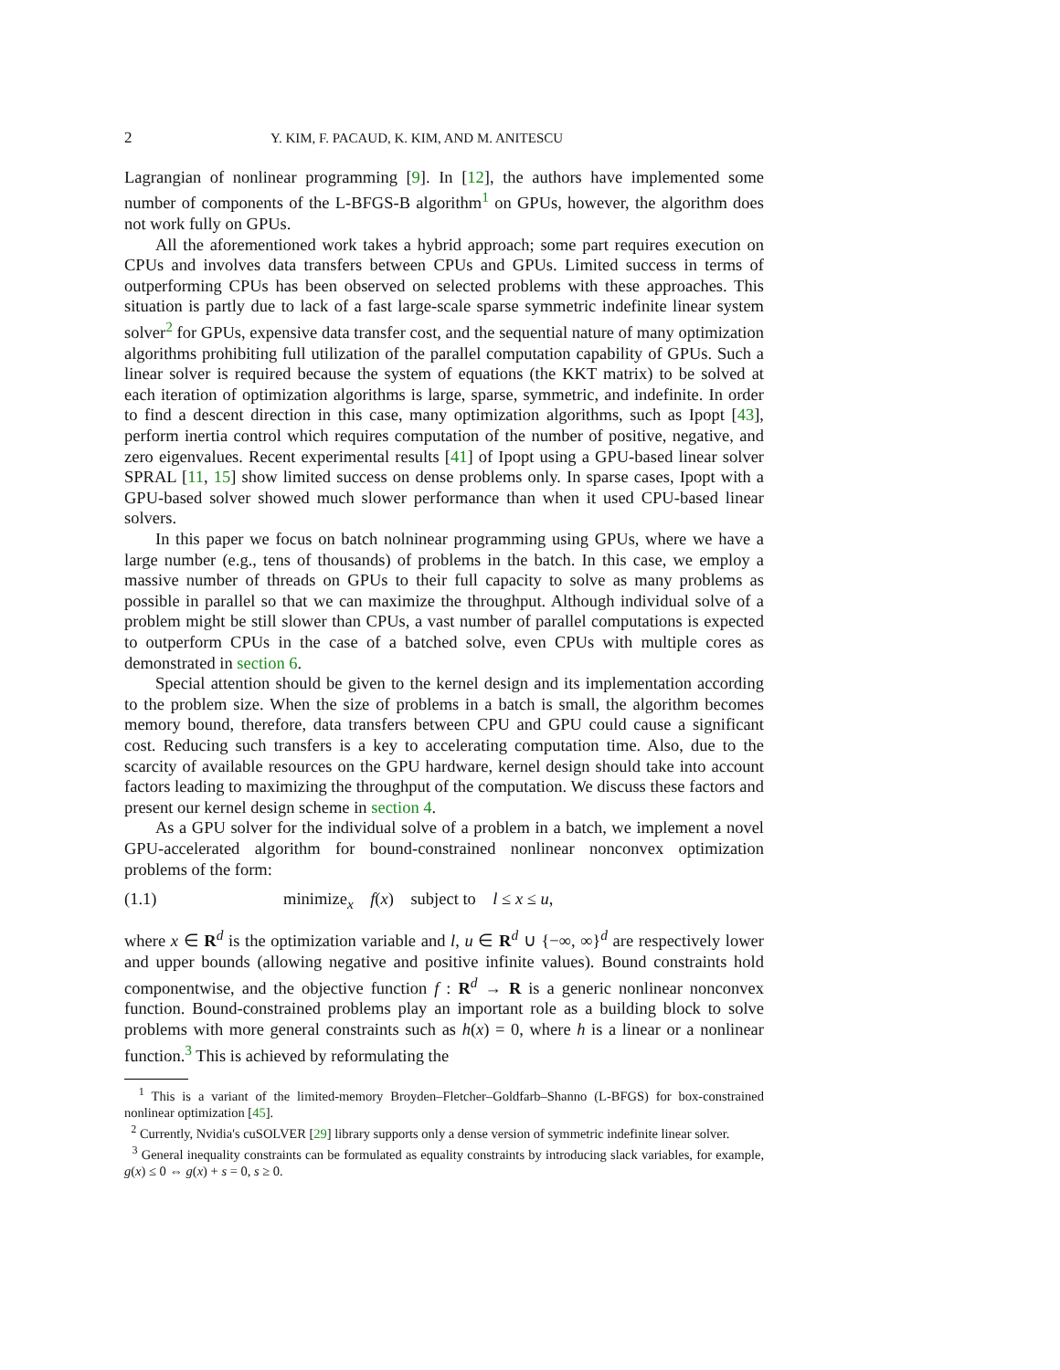2 Y. KIM, F. PACAUD, K. KIM, AND M. ANITESCU
Lagrangian of nonlinear programming [9]. In [12], the authors have implemented some number of components of the L-BFGS-B algorithm<sup>1</sup> on GPUs, however, the algorithm does not work fully on GPUs.
All the aforementioned work takes a hybrid approach; some part requires execution on CPUs and involves data transfers between CPUs and GPUs. Limited success in terms of outperforming CPUs has been observed on selected problems with these approaches. This situation is partly due to lack of a fast large-scale sparse symmetric indefinite linear system solver<sup>2</sup> for GPUs, expensive data transfer cost, and the sequential nature of many optimization algorithms prohibiting full utilization of the parallel computation capability of GPUs. Such a linear solver is required because the system of equations (the KKT matrix) to be solved at each iteration of optimization algorithms is large, sparse, symmetric, and indefinite. In order to find a descent direction in this case, many optimization algorithms, such as Ipopt [43], perform inertia control which requires computation of the number of positive, negative, and zero eigenvalues. Recent experimental results [41] of Ipopt using a GPU-based linear solver SPRAL [11, 15] show limited success on dense problems only. In sparse cases, Ipopt with a GPU-based solver showed much slower performance than when it used CPU-based linear solvers.
In this paper we focus on batch nolninear programming using GPUs, where we have a large number (e.g., tens of thousands) of problems in the batch. In this case, we employ a massive number of threads on GPUs to their full capacity to solve as many problems as possible in parallel so that we can maximize the throughput. Although individual solve of a problem might be still slower than CPUs, a vast number of parallel computations is expected to outperform CPUs in the case of a batched solve, even CPUs with multiple cores as demonstrated in section 6.
Special attention should be given to the kernel design and its implementation according to the problem size. When the size of problems in a batch is small, the algorithm becomes memory bound, therefore, data transfers between CPU and GPU could cause a significant cost. Reducing such transfers is a key to accelerating computation time. Also, due to the scarcity of available resources on the GPU hardware, kernel design should take into account factors leading to maximizing the throughput of the computation. We discuss these factors and present our kernel design scheme in section 4.
As a GPU solver for the individual solve of a problem in a batch, we implement a novel GPU-accelerated algorithm for bound-constrained nonlinear nonconvex optimization problems of the form:
(1.1) minimize<sub>x</sub> f(x) subject to l ≤ x ≤ u,
where x ∈ R<sup>d</sup> is the optimization variable and l, u ∈ R<sup>d</sup> ∪ {−∞, ∞}<sup>d</sup> are respectively lower and upper bounds (allowing negative and positive infinite values). Bound constraints hold componentwise, and the objective function f : R<sup>d</sup> → R is a generic nonlinear nonconvex function. Bound-constrained problems play an important role as a building block to solve problems with more general constraints such as h(x) = 0, where h is a linear or a nonlinear function.<sup>3</sup> This is achieved by reformulating the
<sup>1</sup> This is a variant of the limited-memory Broyden–Fletcher–Goldfarb–Shanno (L-BFGS) for box-constrained nonlinear optimization [45].
<sup>2</sup> Currently, Nvidia's cuSOLVER [29] library supports only a dense version of symmetric indefinite linear solver.
<sup>3</sup> General inequality constraints can be formulated as equality constraints by introducing slack variables, for example, g(x) ≤ 0 ⇔ g(x) + s = 0, s ≥ 0.